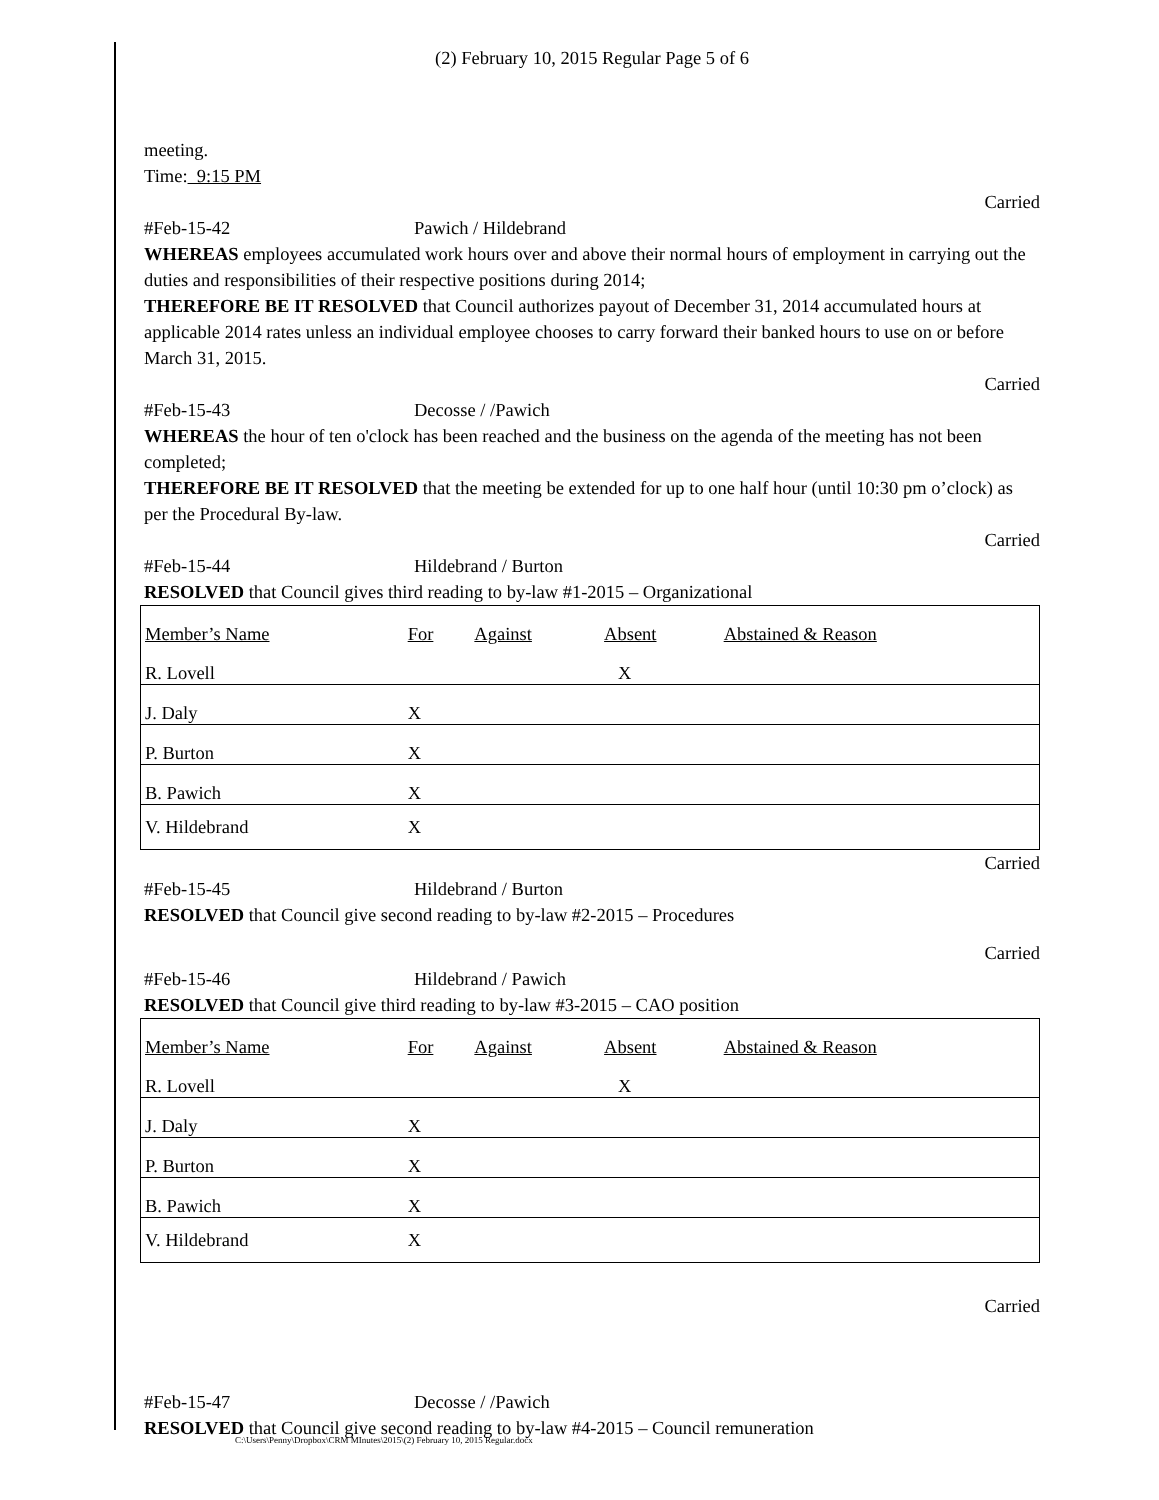(2) February 10, 2015 Regular Page 5 of 6
meeting.
Time: 9:15 PM
Carried
#Feb-15-42 Pawich / Hildebrand
WHEREAS employees accumulated work hours over and above their normal hours of employment in carrying out the duties and responsibilities of their respective positions during 2014;
THEREFORE BE IT RESOLVED that Council authorizes payout of December 31, 2014 accumulated hours at applicable 2014 rates unless an individual employee chooses to carry forward their banked hours to use on or before March 31, 2015.
Carried
#Feb-15-43 Decosse / /Pawich
WHEREAS the hour of ten o'clock has been reached and the business on the agenda of the meeting has not been completed;
THEREFORE BE IT RESOLVED that the meeting be extended for up to one half hour (until 10:30 pm o’clock) as per the Procedural By-law.
Carried
#Feb-15-44 Hildebrand / Burton
RESOLVED that Council gives third reading to by-law #1-2015 – Organizational
| Member’s Name | For | Against | Absent | Abstained & Reason |
| --- | --- | --- | --- | --- |
| R. Lovell | | | X | |
| J. Daly | X | | | |
| P. Burton | X | | | |
| B. Pawich | X | | | |
| V. Hildebrand | X | | | |
Carried
#Feb-15-45 Hildebrand / Burton
RESOLVED that Council give second reading to by-law #2-2015 – Procedures
Carried
#Feb-15-46 Hildebrand / Pawich
RESOLVED that Council give third reading to by-law #3-2015 – CAO position
| Member’s Name | For | Against | Absent | Abstained & Reason |
| --- | --- | --- | --- | --- |
| R. Lovell | | | X | |
| J. Daly | X | | | |
| P. Burton | X | | | |
| B. Pawich | X | | | |
| V. Hildebrand | X | | | |
Carried
#Feb-15-47 Decosse / /Pawich
RESOLVED that Council give second reading to by-law #4-2015 – Council remuneration
C:\Users\Penny\Dropbox\CRM MInutes\2015\(2) February 10, 2015 Regular.docx